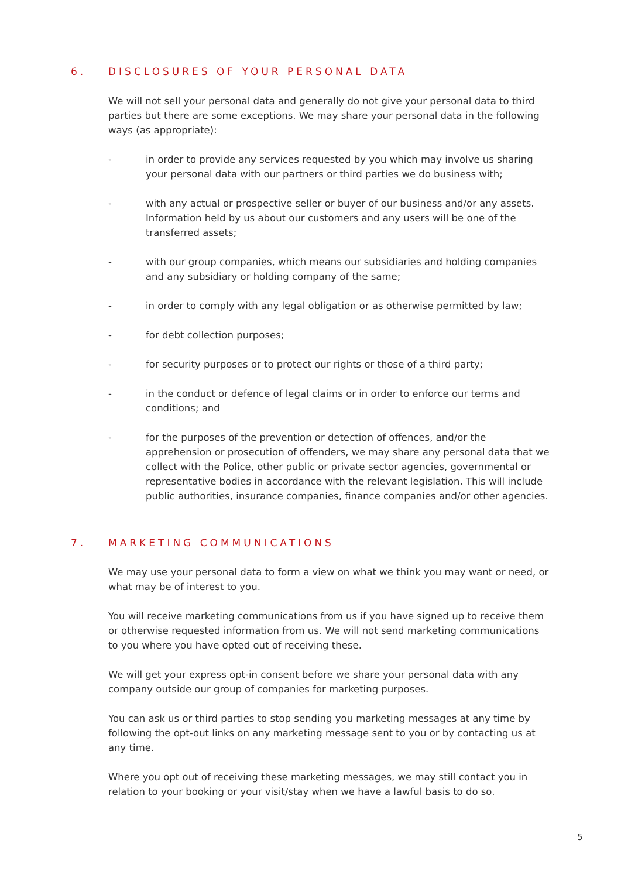6. DISCLOSURES OF YOUR PERSONAL DATA
We will not sell your personal data and generally do not give your personal data to third parties but there are some exceptions. We may share your personal data in the following ways (as appropriate):
- in order to provide any services requested by you which may involve us sharing your personal data with our partners or third parties we do business with;
- with any actual or prospective seller or buyer of our business and/or any assets. Information held by us about our customers and any users will be one of the transferred assets;
- with our group companies, which means our subsidiaries and holding companies and any subsidiary or holding company of the same;
- in order to comply with any legal obligation or as otherwise permitted by law;
- for debt collection purposes;
- for security purposes or to protect our rights or those of a third party;
- in the conduct or defence of legal claims or in order to enforce our terms and conditions; and
- for the purposes of the prevention or detection of offences, and/or the apprehension or prosecution of offenders, we may share any personal data that we collect with the Police, other public or private sector agencies, governmental or representative bodies in accordance with the relevant legislation. This will include public authorities, insurance companies, finance companies and/or other agencies.
7. MARKETING COMMUNICATIONS
We may use your personal data to form a view on what we think you may want or need, or what may be of interest to you.
You will receive marketing communications from us if you have signed up to receive them or otherwise requested information from us. We will not send marketing communications to you where you have opted out of receiving these.
We will get your express opt-in consent before we share your personal data with any company outside our group of companies for marketing purposes.
You can ask us or third parties to stop sending you marketing messages at any time by following the opt-out links on any marketing message sent to you or by contacting us at any time.
Where you opt out of receiving these marketing messages, we may still contact you in relation to your booking or your visit/stay when we have a lawful basis to do so.
5